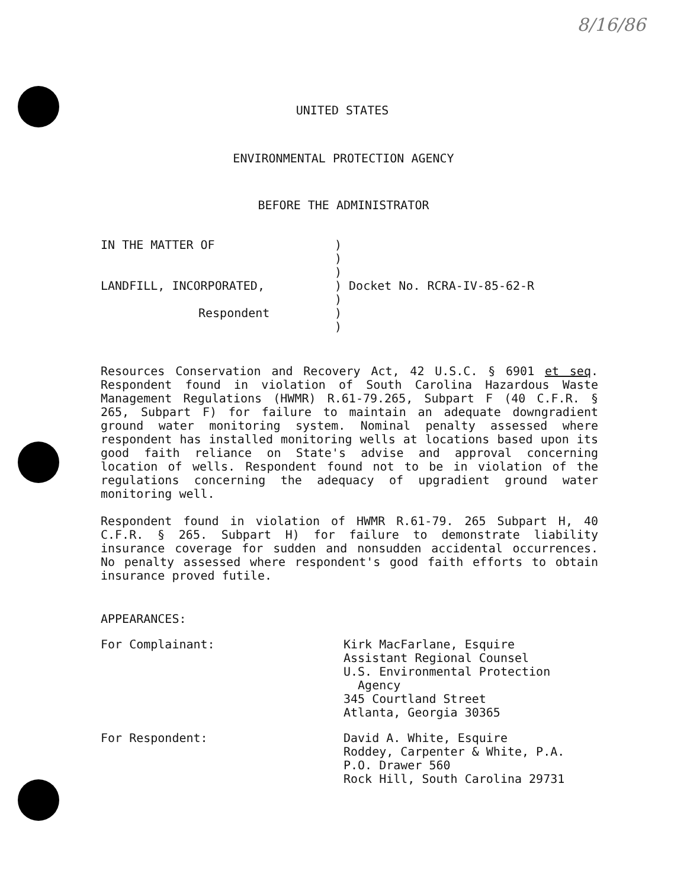8/16/86
UNITED STATES
ENVIRONMENTAL PROTECTION AGENCY
BEFORE THE ADMINISTRATOR
IN THE MATTER OF
LANDFILL, INCORPORATED,
Respondent
)
)
)
) Docket No. RCRA-IV-85-62-R
)
)
)
Resources Conservation and Recovery Act, 42 U.S.C. § 6901 et seq. Respondent found in violation of South Carolina Hazardous Waste Management Regulations (HWMR) R.61-79.265, Subpart F (40 C.F.R. § 265, Subpart F) for failure to maintain an adequate downgradient ground water monitoring system. Nominal penalty assessed where respondent has installed monitoring wells at locations based upon its good faith reliance on State's advise and approval concerning location of wells. Respondent found not to be in violation of the regulations concerning the adequacy of upgradient ground water monitoring well.
Respondent found in violation of HWMR R.61-79. 265 Subpart H, 40 C.F.R. § 265. Subpart H) for failure to demonstrate liability insurance coverage for sudden and nonsudden accidental occurrences. No penalty assessed where respondent's good faith efforts to obtain insurance proved futile.
APPEARANCES:
For Complainant: Kirk MacFarlane, Esquire
Assistant Regional Counsel
U.S. Environmental Protection
Agency
345 Courtland Street
Atlanta, Georgia 30365
For Respondent: David A. White, Esquire
Roddey, Carpenter & White, P.A.
P.O. Drawer 560
Rock Hill, South Carolina 29731